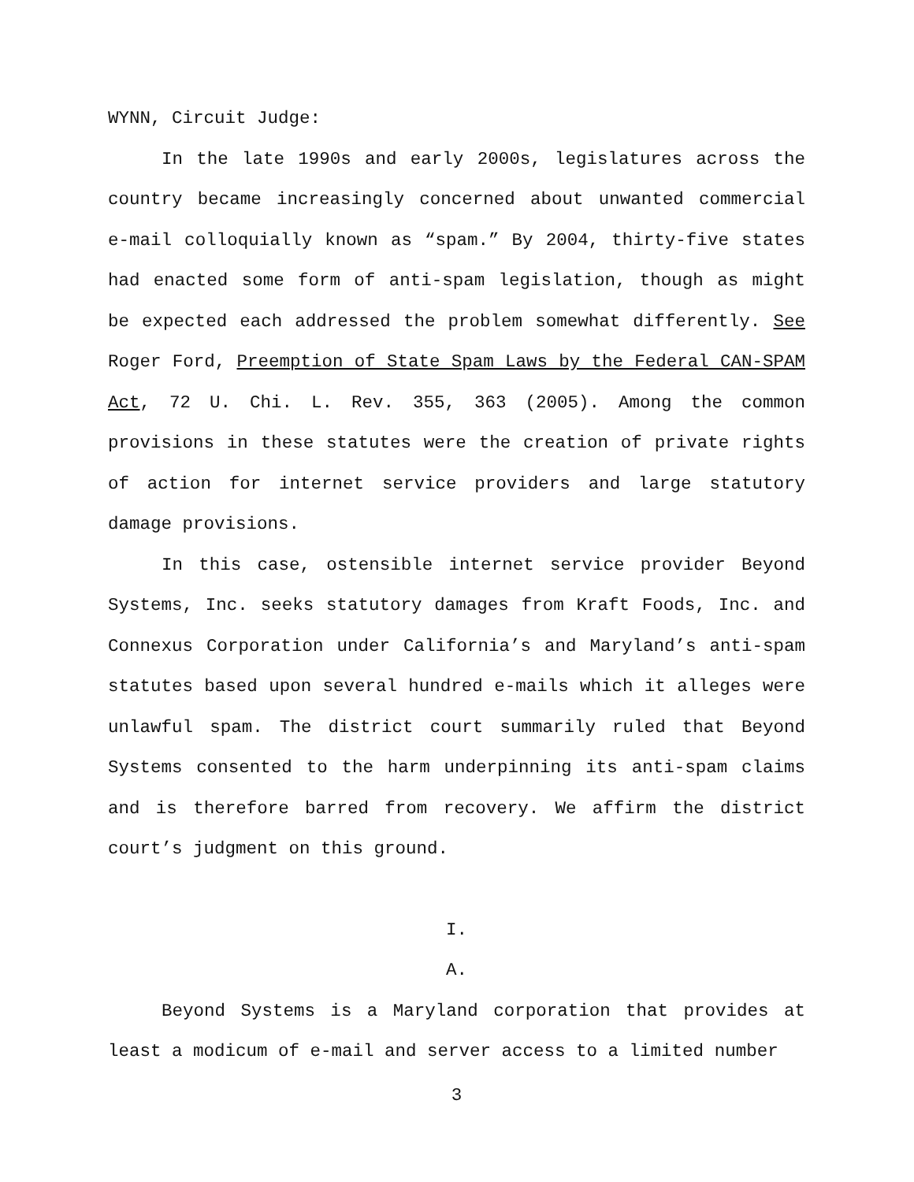WYNN, Circuit Judge:
In the late 1990s and early 2000s, legislatures across the country became increasingly concerned about unwanted commercial e-mail colloquially known as “spam.” By 2004, thirty-five states had enacted some form of anti-spam legislation, though as might be expected each addressed the problem somewhat differently. See Roger Ford, Preemption of State Spam Laws by the Federal CAN-SPAM Act, 72 U. Chi. L. Rev. 355, 363 (2005). Among the common provisions in these statutes were the creation of private rights of action for internet service providers and large statutory damage provisions.
In this case, ostensible internet service provider Beyond Systems, Inc. seeks statutory damages from Kraft Foods, Inc. and Connexus Corporation under California’s and Maryland’s anti-spam statutes based upon several hundred e-mails which it alleges were unlawful spam. The district court summarily ruled that Beyond Systems consented to the harm underpinning its anti-spam claims and is therefore barred from recovery. We affirm the district court’s judgment on this ground.
I.
A.
Beyond Systems is a Maryland corporation that provides at least a modicum of e-mail and server access to a limited number
3